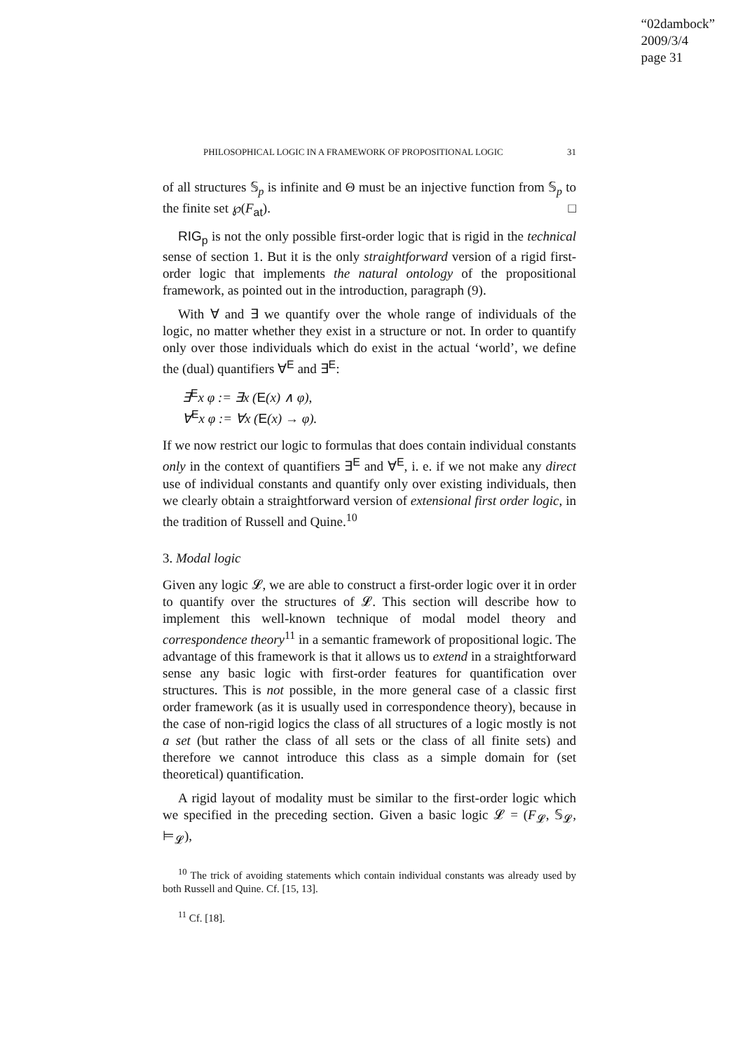“02dambock”
2009/3/4
page 31
PHILOSOPHICAL LOGIC IN A FRAMEWORK OF PROPOSITIONAL LOGIC 31
of all structures 𝕊<sub>p</sub> is infinite and Θ must be an injective function from 𝕊<sub>p</sub> to the finite set ℘(F<sub>at</sub>). □
RIG<sub>p</sub> is not the only possible first-order logic that is rigid in the technical sense of section 1. But it is the only straightforward version of a rigid first-order logic that implements the natural ontology of the propositional framework, as pointed out in the introduction, paragraph (9).
With ∀ and ∃ we quantify over the whole range of individuals of the logic, no matter whether they exist in a structure or not. In order to quantify only over those individuals which do exist in the actual ‘world’, we define the (dual) quantifiers ∀<sup>E</sup> and ∃<sup>E</sup>:
∃<sup>E</sup>x φ := ∃x (E(x) ∧ φ),
∀<sup>E</sup>x φ := ∀x (E(x) → φ).
If we now restrict our logic to formulas that does contain individual constants only in the context of quantifiers ∃<sup>E</sup> and ∀<sup>E</sup>, i. e. if we not make any direct use of individual constants and quantify only over existing individuals, then we clearly obtain a straightforward version of extensional first order logic, in the tradition of Russell and Quine.<sup>10</sup>
3. Modal logic
Given any logic 𝓛, we are able to construct a first-order logic over it in order to quantify over the structures of 𝓛. This section will describe how to implement this well-known technique of modal model theory and correspondence theory<sup>11</sup> in a semantic framework of propositional logic. The advantage of this framework is that it allows us to extend in a straightforward sense any basic logic with first-order features for quantification over structures. This is not possible, in the more general case of a classic first order framework (as it is usually used in correspondence theory), because in the case of non-rigid logics the class of all structures of a logic mostly is not a set (but rather the class of all sets or the class of all finite sets) and therefore we cannot introduce this class as a simple domain for (set theoretical) quantification.
A rigid layout of modality must be similar to the first-order logic which we specified in the preceding section. Given a basic logic 𝓛 = (F<sub>𝓛</sub>, 𝕊<sub>𝓛</sub>, ⊨<sub>𝓛</sub>),
<sup>10</sup> The trick of avoiding statements which contain individual constants was already used by both Russell and Quine. Cf. [15, 13].
<sup>11</sup> Cf. [18].